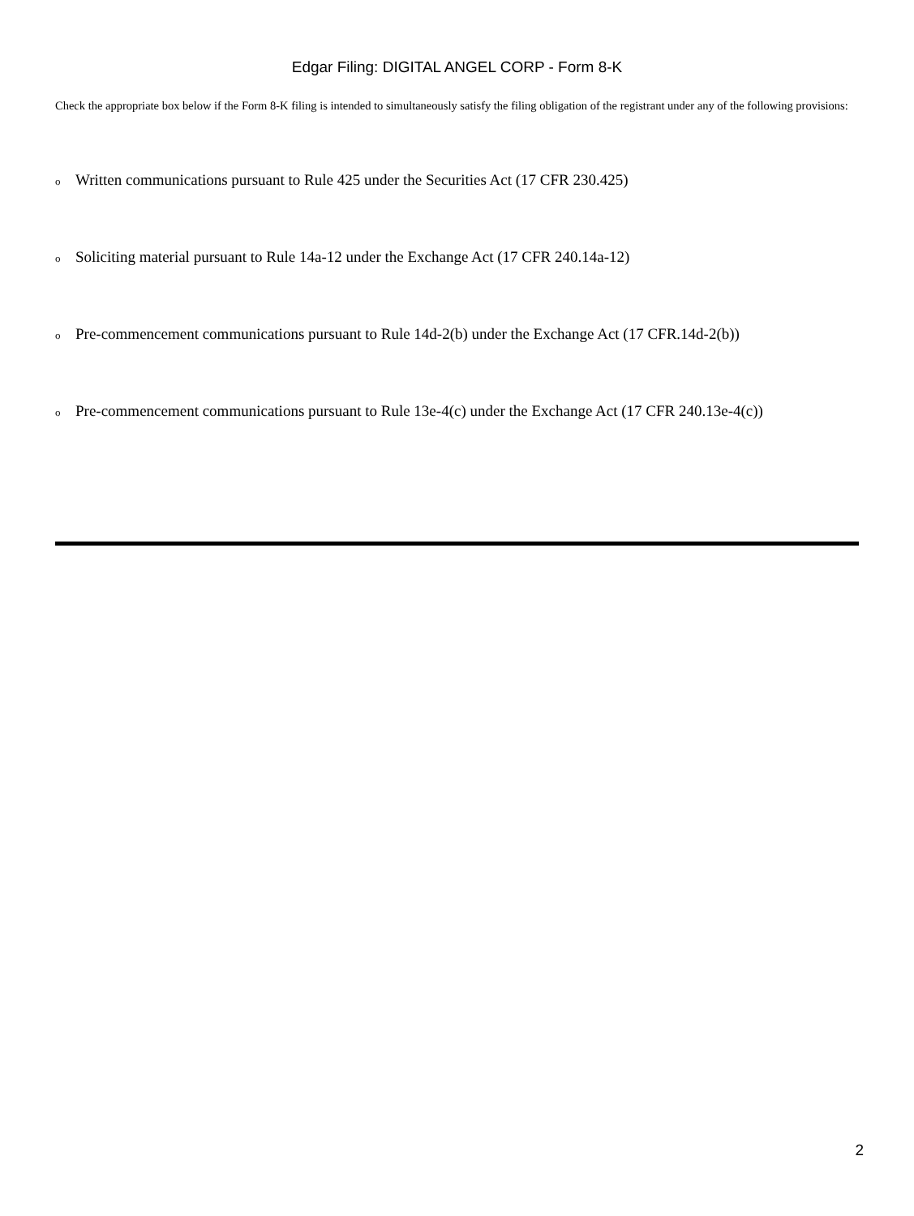Edgar Filing: DIGITAL ANGEL CORP - Form 8-K
Check the appropriate box below if the Form 8-K filing is intended to simultaneously satisfy the filing obligation of the registrant under any of the following provisions:
o Written communications pursuant to Rule 425 under the Securities Act (17 CFR 230.425)
o Soliciting material pursuant to Rule 14a-12 under the Exchange Act (17 CFR 240.14a-12)
o Pre-commencement communications pursuant to Rule 14d-2(b) under the Exchange Act (17 CFR.14d-2(b))
o Pre-commencement communications pursuant to Rule 13e-4(c) under the Exchange Act (17 CFR 240.13e-4(c))
2